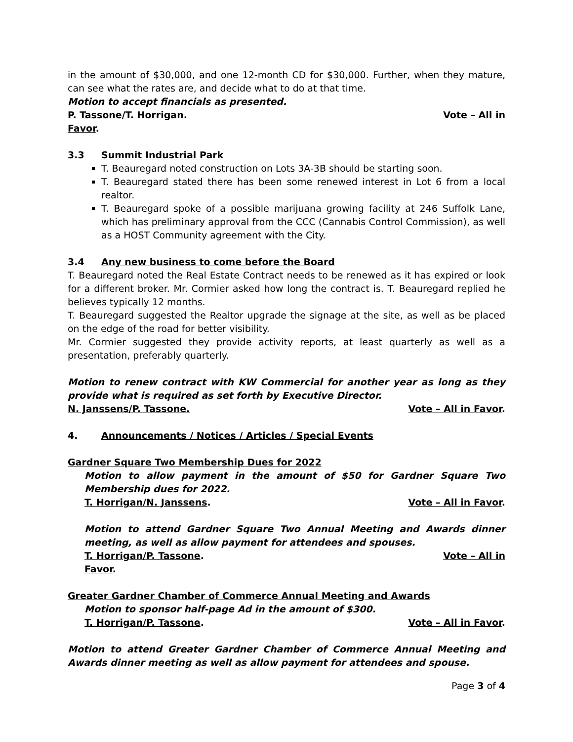in the amount of $30,000, and one 12-month CD for $30,000. Further, when they mature, can see what the rates are, and decide what to do at that time.
Motion to accept financials as presented.
P. Tassone/T. Horrigan. Vote – All in
Favor.
3.3 Summit Industrial Park
T. Beauregard noted construction on Lots 3A-3B should be starting soon.
T. Beauregard stated there has been some renewed interest in Lot 6 from a local realtor.
T. Beauregard spoke of a possible marijuana growing facility at 246 Suffolk Lane, which has preliminary approval from the CCC (Cannabis Control Commission), as well as a HOST Community agreement with the City.
3.4 Any new business to come before the Board
T. Beauregard noted the Real Estate Contract needs to be renewed as it has expired or look for a different broker. Mr. Cormier asked how long the contract is. T. Beauregard replied he believes typically 12 months.
T. Beauregard suggested the Realtor upgrade the signage at the site, as well as be placed on the edge of the road for better visibility.
Mr. Cormier suggested they provide activity reports, at least quarterly as well as a presentation, preferably quarterly.
Motion to renew contract with KW Commercial for another year as long as they provide what is required as set forth by Executive Director.
N. Janssens/P. Tassone. Vote – All in Favor.
4. Announcements / Notices / Articles / Special Events
Gardner Square Two Membership Dues for 2022
Motion to allow payment in the amount of $50 for Gardner Square Two Membership dues for 2022.
T. Horrigan/N. Janssens. Vote – All in Favor.
Motion to attend Gardner Square Two Annual Meeting and Awards dinner meeting, as well as allow payment for attendees and spouses.
T. Horrigan/P. Tassone. Vote – All in
Favor.
Greater Gardner Chamber of Commerce Annual Meeting and Awards
Motion to sponsor half-page Ad in the amount of $300.
T. Horrigan/P. Tassone. Vote – All in Favor.
Motion to attend Greater Gardner Chamber of Commerce Annual Meeting and Awards dinner meeting as well as allow payment for attendees and spouse.
Page 3 of 4